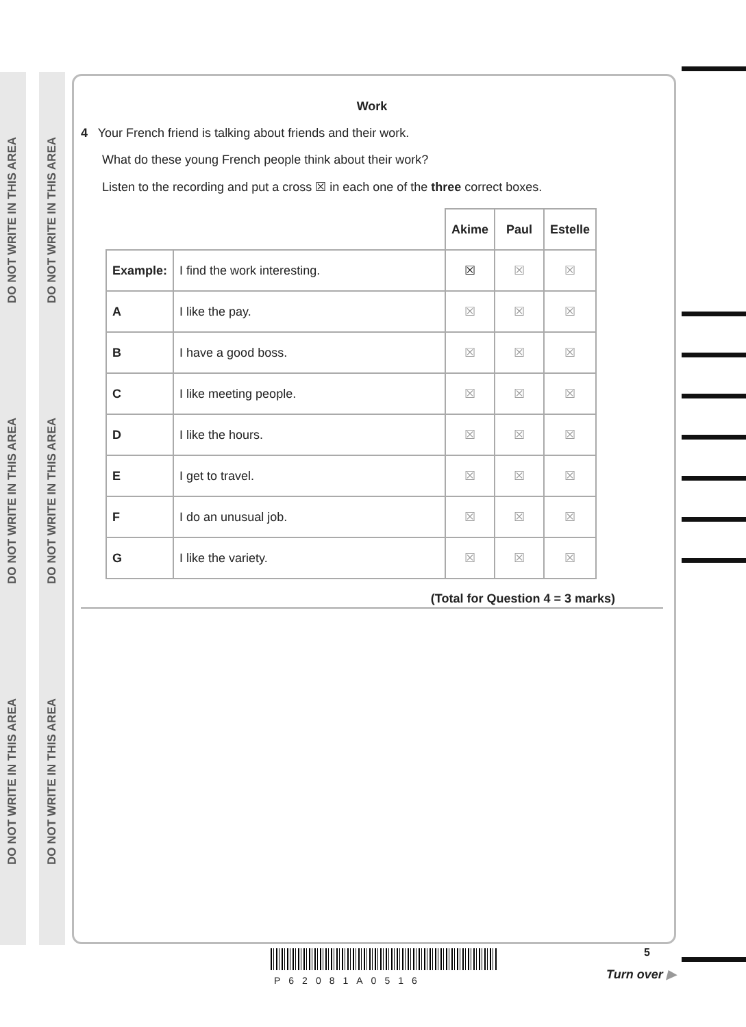DO NOT WRITE IN THIS AREA
DO NOT WRITE IN THIS AREA
DO NOT WRITE IN THIS AREA
DO NOT WRITE IN THIS AREA
DO NOT WRITE IN THIS AREA
DO NOT WRITE IN THIS AREA
Work
4 Your French friend is talking about friends and their work.
What do these young French people think about their work?
Listen to the recording and put a cross ☒ in each one of the three correct boxes.
| | | Akime | Paul | Estelle |
| Example: | I find the work interesting. | ☒ | ☒ | ☒ |
| A | I like the pay. | ☒ | ☒ | ☒ |
| B | I have a good boss. | ☒ | ☒ | ☒ |
| C | I like meeting people. | ☒ | ☒ | ☒ |
| D | I like the hours. | ☒ | ☒ | ☒ |
| E | I get to travel. | ☒ | ☒ | ☒ |
| F | I do an unusual job. | ☒ | ☒ | ☒ |
| G | I like the variety. | ☒ | ☒ | ☒ |
(Total for Question 4 = 3 marks)
P62081A0516
5
Turn over ▶